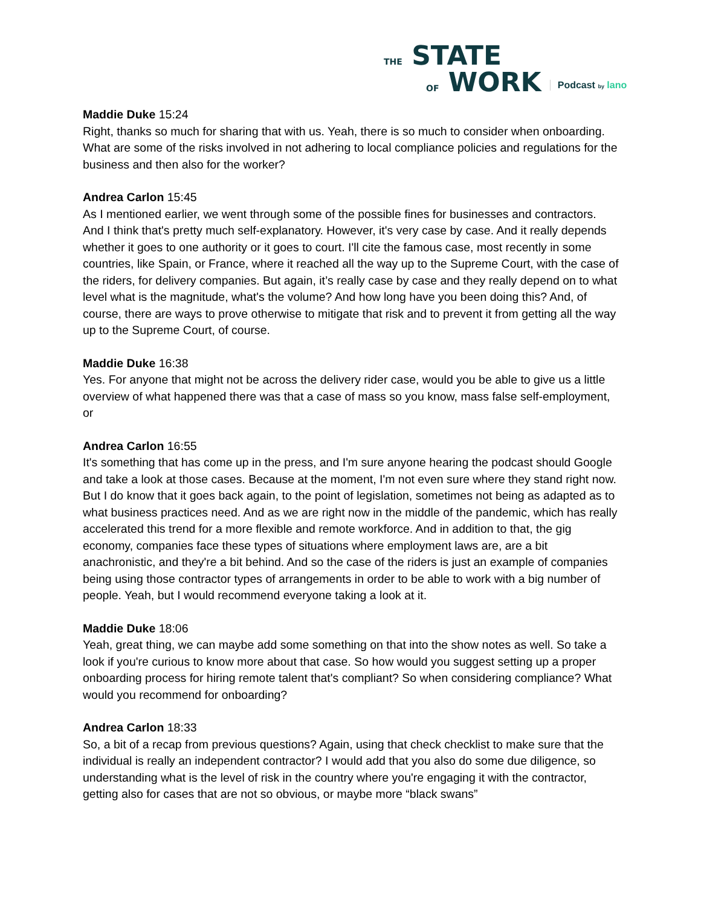THE STATE
OF WORK
Podcast by lano
Maddie Duke 15:24
Right, thanks so much for sharing that with us. Yeah, there is so much to consider when onboarding. What are some of the risks involved in not adhering to local compliance policies and regulations for the business and then also for the worker?
Andrea Carlon 15:45
As I mentioned earlier, we went through some of the possible fines for businesses and contractors. And I think that's pretty much self-explanatory. However, it's very case by case. And it really depends whether it goes to one authority or it goes to court. I'll cite the famous case, most recently in some countries, like Spain, or France, where it reached all the way up to the Supreme Court, with the case of the riders, for delivery companies. But again, it’s really case by case and they really depend on to what level what is the magnitude, what's the volume? And how long have you been doing this? And, of course, there are ways to prove otherwise to mitigate that risk and to prevent it from getting all the way up to the Supreme Court, of course.
Maddie Duke 16:38
Yes. For anyone that might not be across the delivery rider case, would you be able to give us a little overview of what happened there was that a case of mass so you know, mass false self-employment, or
Andrea Carlon 16:55
It's something that has come up in the press, and I'm sure anyone hearing the podcast should Google and take a look at those cases. Because at the moment, I'm not even sure where they stand right now. But I do know that it goes back again, to the point of legislation, sometimes not being as adapted as to what business practices need. And as we are right now in the middle of the pandemic, which has really accelerated this trend for a more flexible and remote workforce. And in addition to that, the gig economy, companies face these types of situations where employment laws are, are a bit anachronistic, and they're a bit behind. And so the case of the riders is just an example of companies being using those contractor types of arrangements in order to be able to work with a big number of people. Yeah, but I would recommend everyone taking a look at it.
Maddie Duke 18:06
Yeah, great thing, we can maybe add some something on that into the show notes as well. So take a look if you're curious to know more about that case. So how would you suggest setting up a proper onboarding process for hiring remote talent that's compliant? So when considering compliance? What would you recommend for onboarding?
Andrea Carlon 18:33
So, a bit of a recap from previous questions? Again, using that check checklist to make sure that the individual is really an independent contractor? I would add that you also do some due diligence, so understanding what is the level of risk in the country where you're engaging it with the contractor, getting also for cases that are not so obvious, or maybe more “black swans”